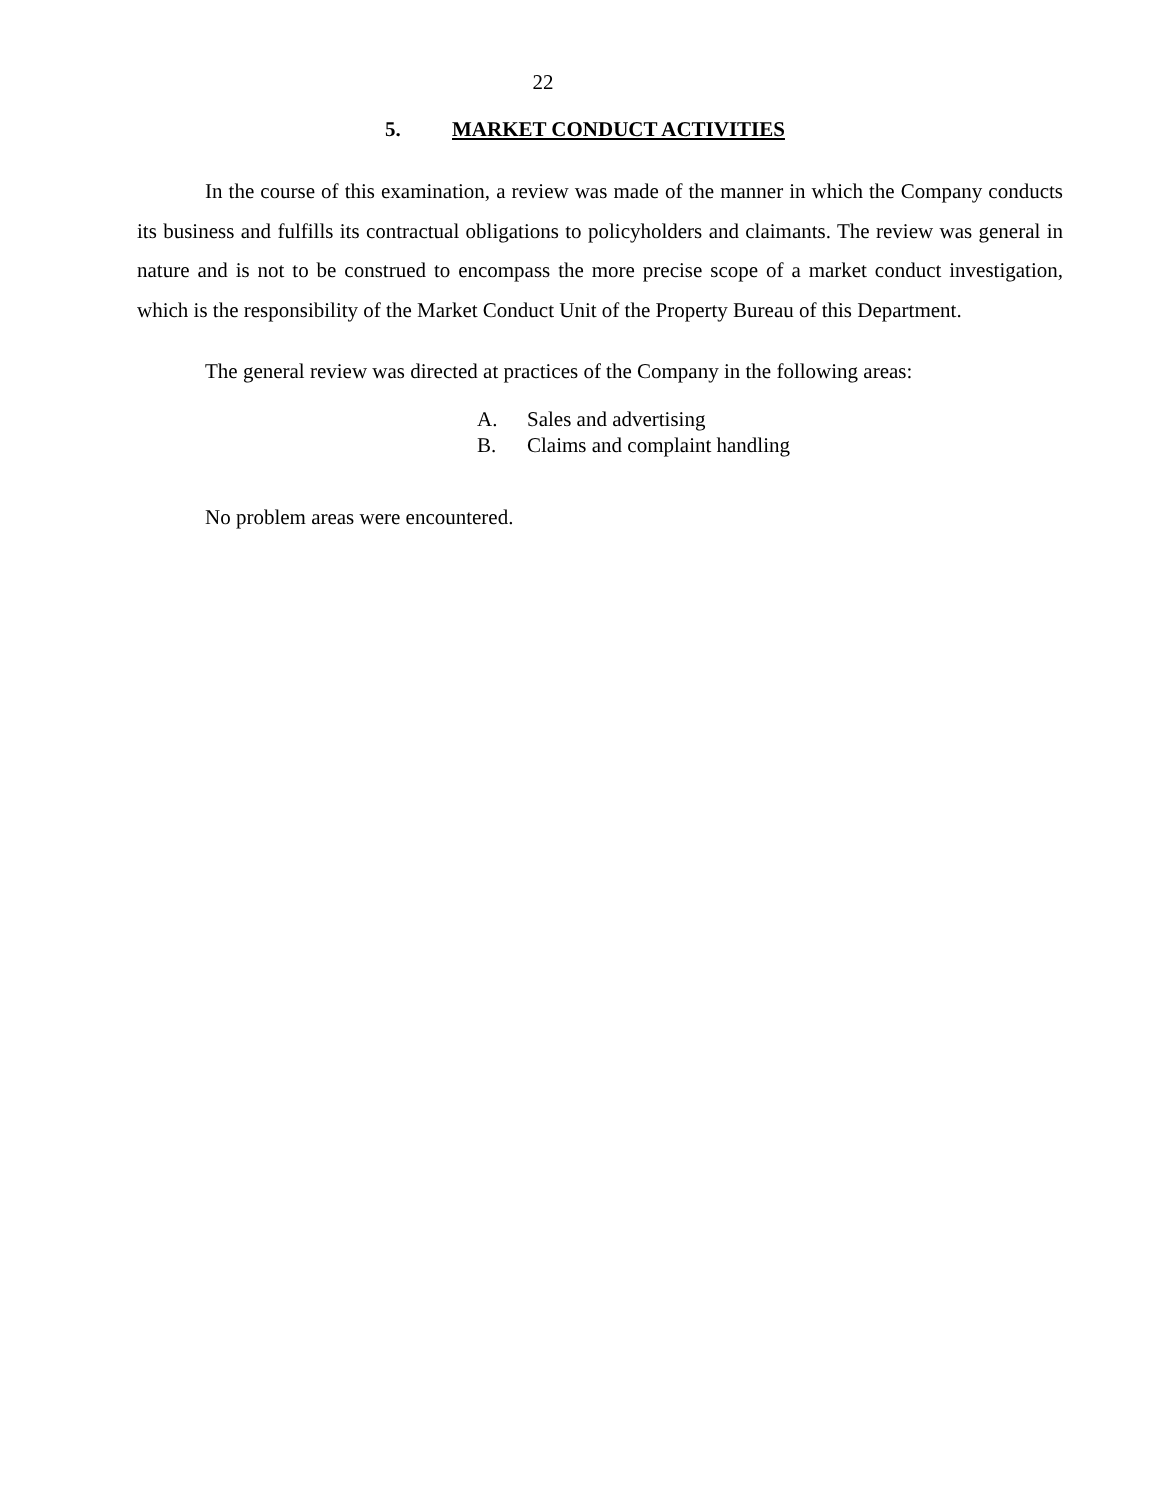22
5. MARKET CONDUCT ACTIVITIES
In the course of this examination, a review was made of the manner in which the Company conducts its business and fulfills its contractual obligations to policyholders and claimants. The review was general in nature and is not to be construed to encompass the more precise scope of a market conduct investigation, which is the responsibility of the Market Conduct Unit of the Property Bureau of this Department.
The general review was directed at practices of the Company in the following areas:
A. Sales and advertising
B. Claims and complaint handling
No problem areas were encountered.